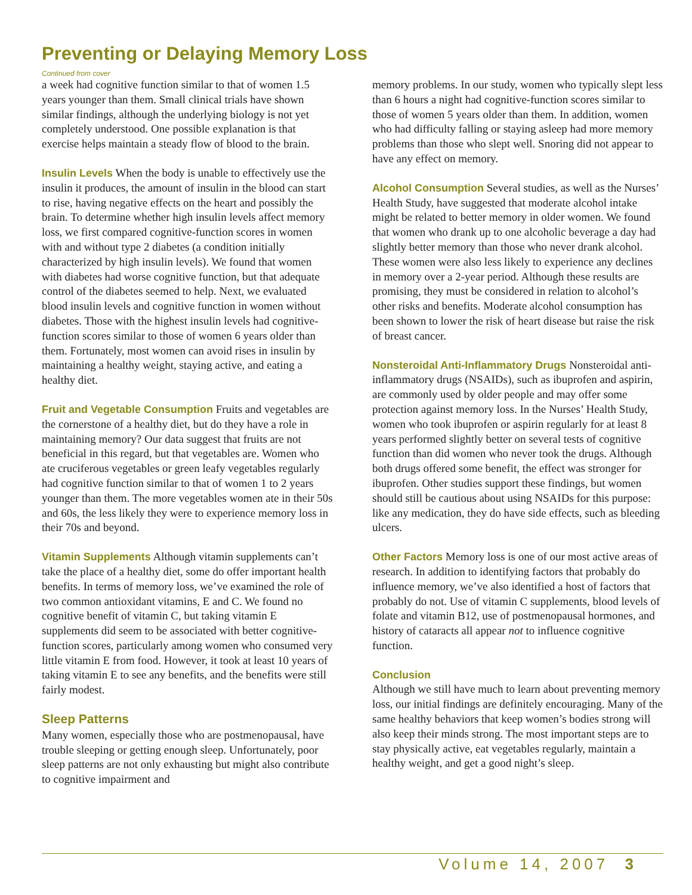Preventing or Delaying Memory Loss
Continued from cover
a week had cognitive function similar to that of women 1.5 years younger than them. Small clinical trials have shown similar findings, although the underlying biology is not yet completely understood. One possible explanation is that exercise helps maintain a steady flow of blood to the brain.
Insulin Levels When the body is unable to effectively use the insulin it produces, the amount of insulin in the blood can start to rise, having negative effects on the heart and possibly the brain. To determine whether high insulin levels affect memory loss, we first compared cognitive-function scores in women with and without type 2 diabetes (a condition initially characterized by high insulin levels). We found that women with diabetes had worse cognitive function, but that adequate control of the diabetes seemed to help. Next, we evaluated blood insulin levels and cognitive function in women without diabetes. Those with the highest insulin levels had cognitive-function scores similar to those of women 6 years older than them. Fortunately, most women can avoid rises in insulin by maintaining a healthy weight, staying active, and eating a healthy diet.
Fruit and Vegetable Consumption Fruits and vegetables are the cornerstone of a healthy diet, but do they have a role in maintaining memory? Our data suggest that fruits are not beneficial in this regard, but that vegetables are. Women who ate cruciferous vegetables or green leafy vegetables regularly had cognitive function similar to that of women 1 to 2 years younger than them. The more vegetables women ate in their 50s and 60s, the less likely they were to experience memory loss in their 70s and beyond.
Vitamin Supplements Although vitamin supplements can’t take the place of a healthy diet, some do offer important health benefits. In terms of memory loss, we’ve examined the role of two common antioxidant vitamins, E and C. We found no cognitive benefit of vitamin C, but taking vitamin E supplements did seem to be associated with better cognitive-function scores, particularly among women who consumed very little vitamin E from food. However, it took at least 10 years of taking vitamin E to see any benefits, and the benefits were still fairly modest.
Sleep Patterns
Many women, especially those who are postmenopausal, have trouble sleeping or getting enough sleep. Unfortunately, poor sleep patterns are not only exhausting but might also contribute to cognitive impairment and
memory problems. In our study, women who typically slept less than 6 hours a night had cognitive-function scores similar to those of women 5 years older than them. In addition, women who had difficulty falling or staying asleep had more memory problems than those who slept well. Snoring did not appear to have any effect on memory.
Alcohol Consumption Several studies, as well as the Nurses’ Health Study, have suggested that moderate alcohol intake might be related to better memory in older women. We found that women who drank up to one alcoholic beverage a day had slightly better memory than those who never drank alcohol. These women were also less likely to experience any declines in memory over a 2-year period. Although these results are promising, they must be considered in relation to alcohol’s other risks and benefits. Moderate alcohol consumption has been shown to lower the risk of heart disease but raise the risk of breast cancer.
Nonsteroidal Anti-Inflammatory Drugs Nonsteroidal anti-inflammatory drugs (NSAIDs), such as ibuprofen and aspirin, are commonly used by older people and may offer some protection against memory loss. In the Nurses’ Health Study, women who took ibuprofen or aspirin regularly for at least 8 years performed slightly better on several tests of cognitive function than did women who never took the drugs. Although both drugs offered some benefit, the effect was stronger for ibuprofen. Other studies support these findings, but women should still be cautious about using NSAIDs for this purpose: like any medication, they do have side effects, such as bleeding ulcers.
Other Factors Memory loss is one of our most active areas of research. In addition to identifying factors that probably do influence memory, we’ve also identified a host of factors that probably do not. Use of vitamin C supplements, blood levels of folate and vitamin B12, use of postmenopausal hormones, and history of cataracts all appear not to influence cognitive function.
Conclusion
Although we still have much to learn about preventing memory loss, our initial findings are definitely encouraging. Many of the same healthy behaviors that keep women’s bodies strong will also keep their minds strong. The most important steps are to stay physically active, eat vegetables regularly, maintain a healthy weight, and get a good night’s sleep.
Volume 14, 2007 3